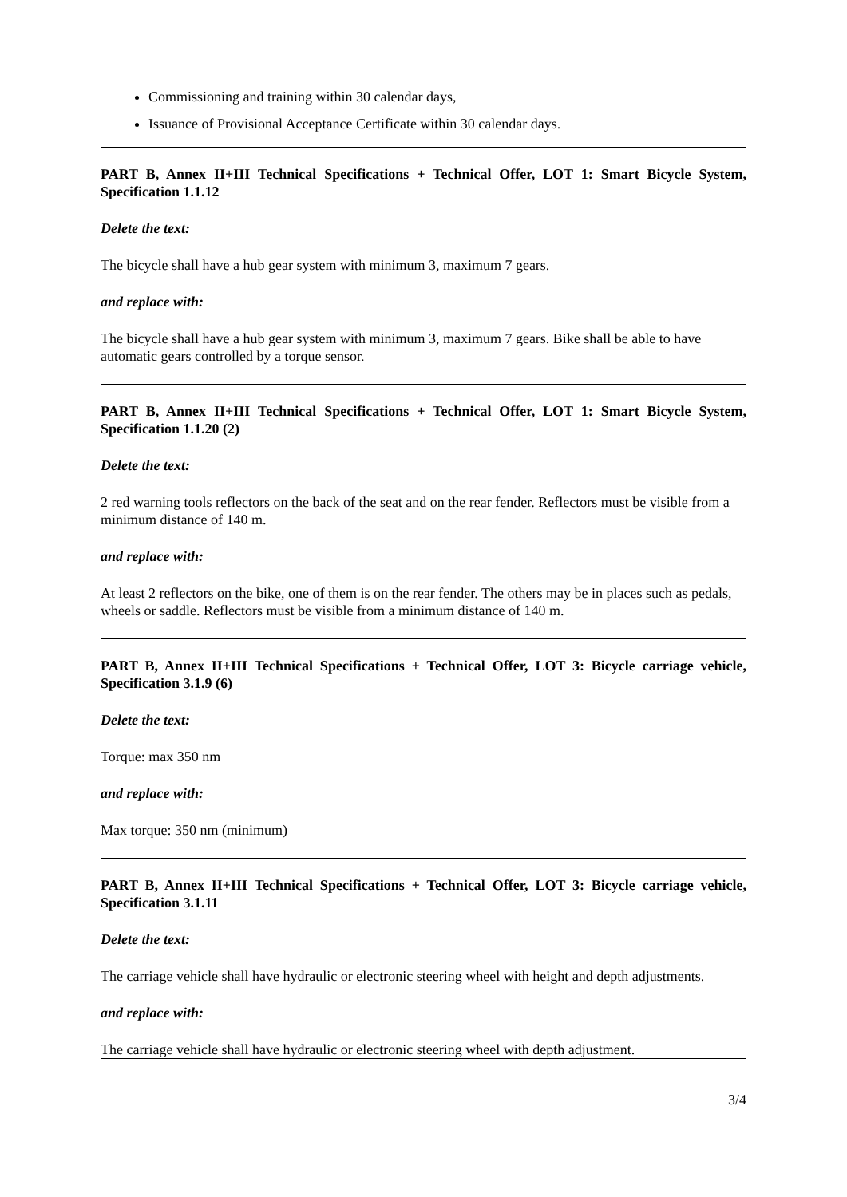Commissioning and training within 30 calendar days,
Issuance of Provisional Acceptance Certificate within 30 calendar days.
PART B, Annex II+III Technical Specifications + Technical Offer, LOT 1: Smart Bicycle System, Specification 1.1.12
Delete the text:
The bicycle shall have a hub gear system with minimum 3, maximum 7 gears.
and replace with:
The bicycle shall have a hub gear system with minimum 3, maximum 7 gears. Bike shall be able to have automatic gears controlled by a torque sensor.
PART B, Annex II+III Technical Specifications + Technical Offer, LOT 1: Smart Bicycle System, Specification 1.1.20 (2)
Delete the text:
2 red warning tools reflectors on the back of the seat and on the rear fender. Reflectors must be visible from a minimum distance of 140 m.
and replace with:
At least 2 reflectors on the bike, one of them is on the rear fender. The others may be in places such as pedals, wheels or saddle. Reflectors must be visible from a minimum distance of 140 m.
PART B, Annex II+III Technical Specifications + Technical Offer, LOT 3: Bicycle carriage vehicle, Specification 3.1.9 (6)
Delete the text:
Torque: max 350 nm
and replace with:
Max torque: 350 nm (minimum)
PART B, Annex II+III Technical Specifications + Technical Offer, LOT 3: Bicycle carriage vehicle, Specification 3.1.11
Delete the text:
The carriage vehicle shall have hydraulic or electronic steering wheel with height and depth adjustments.
and replace with:
The carriage vehicle shall have hydraulic or electronic steering wheel with depth adjustment.
3/4